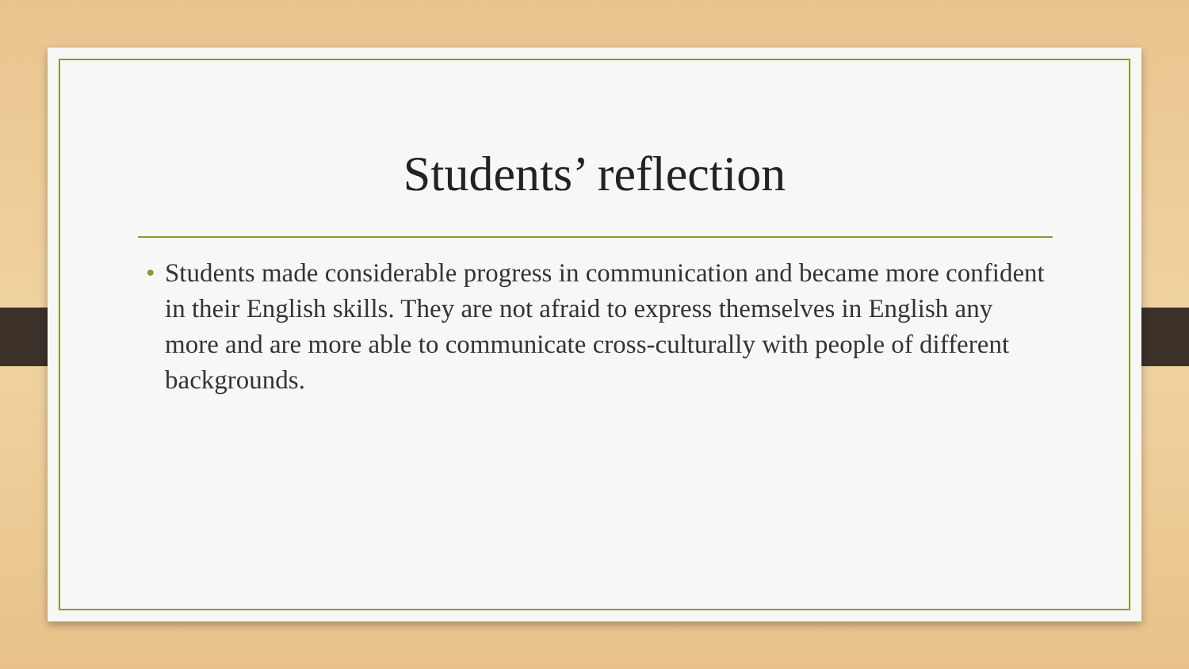Students’ reflection
• Students made considerable progress in communication and became more confident in their English skills. They are not afraid to express themselves in English any more and are more able to communicate cross-culturally with people of different backgrounds.